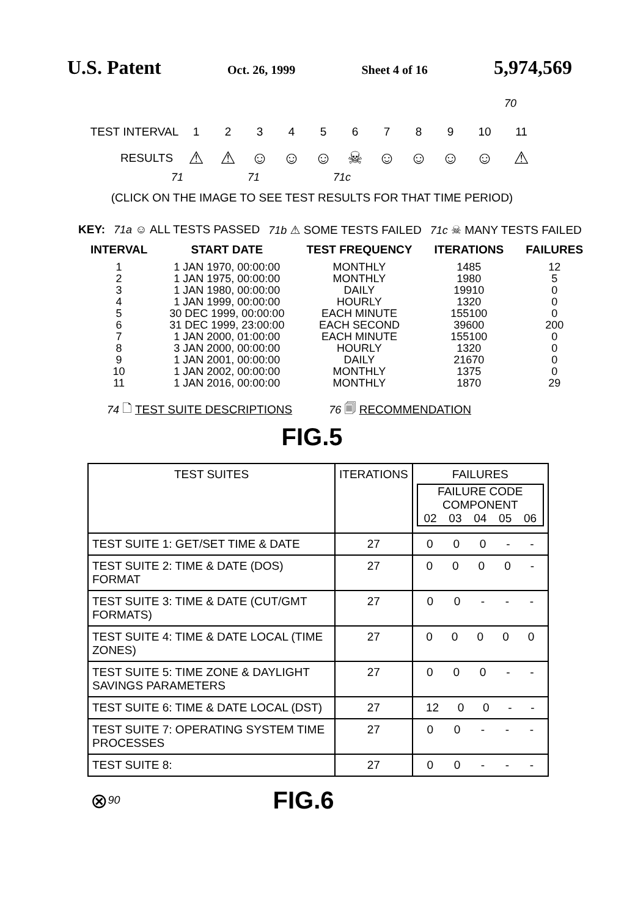U.S. Patent Oct. 26, 1999 Sheet 4 of 16 5,974,569
70
TEST INTERVAL 123456789 10 11
RESULTS ⚠ ⚠ ☺ ☺ ☺ ☠ ☺ ☺ ☺ ☺ ⚠
71 71 71c
(CLICK ON THE IMAGE TO SEE TEST RESULTS FOR THAT TIME PERIOD)
KEY: 71a ☺ ALL TESTS PASSED 71b ⚠ SOME TESTS FAILED 71c ☠ MANY TESTS FAILED
| INTERVAL | START DATE | TEST FREQUENCY | ITERATIONS | FAILURES |
| --- | --- | --- | --- | --- |
| 1 | 1 JAN 1970, 00:00:00 | MONTHLY | 1485 | 12 |
| 2 | 1 JAN 1975, 00:00:00 | MONTHLY | 1980 | 5 |
| 3 | 1 JAN 1980, 00:00:00 | DAILY | 19910 | 0 |
| 4 | 1 JAN 1999, 00:00:00 | HOURLY | 1320 | 0 |
| 5 | 30 DEC 1999, 00:00:00 | EACH MINUTE | 155100 | 0 |
| 6 | 31 DEC 1999, 23:00:00 | EACH SECOND | 39600 | 200 |
| 7 | 1 JAN 2000, 01:00:00 | EACH MINUTE | 155100 | 0 |
| 8 | 3 JAN 2000, 00:00:00 | HOURLY | 1320 | 0 |
| 9 | 1 JAN 2001, 00:00:00 | DAILY | 21670 | 0 |
| 10 | 1 JAN 2002, 00:00:00 | MONTHLY | 1375 | 0 |
| 11 | 1 JAN 2016, 00:00:00 | MONTHLY | 1870 | 29 |
74 🗋 TEST SUITE DESCRIPTIONS 76 🗐 RECOMMENDATION
FIG.5
| TEST SUITES | ITERATIONS | FAILURES FAILURE CODE COMPONENT 02 03 04 05 06 |
| --- | --- | --- |
| TEST SUITE 1: GET/SET TIME & DATE | 27 | 0 0 0 - - |
| TEST SUITE 2: TIME & DATE (DOS) FORMAT | 27 | 0 0 0 0 - |
| TEST SUITE 3: TIME & DATE (CUT/GMT FORMATS) | 27 | 0 0 - - - |
| TEST SUITE 4: TIME & DATE LOCAL (TIME ZONES) | 27 | 0 0 0 0 0 |
| TEST SUITE 5: TIME ZONE & DAYLIGHT SAVINGS PARAMETERS | 27 | 0 0 0 - - |
| TEST SUITE 6: TIME & DATE LOCAL (DST) | 27 | 12 0 0 - - |
| TEST SUITE 7: OPERATING SYSTEM TIME PROCESSES | 27 | 0 0 - - - |
| TEST SUITE 8: | 27 | 0 0 - - - |
⊗ 90 FIG.6